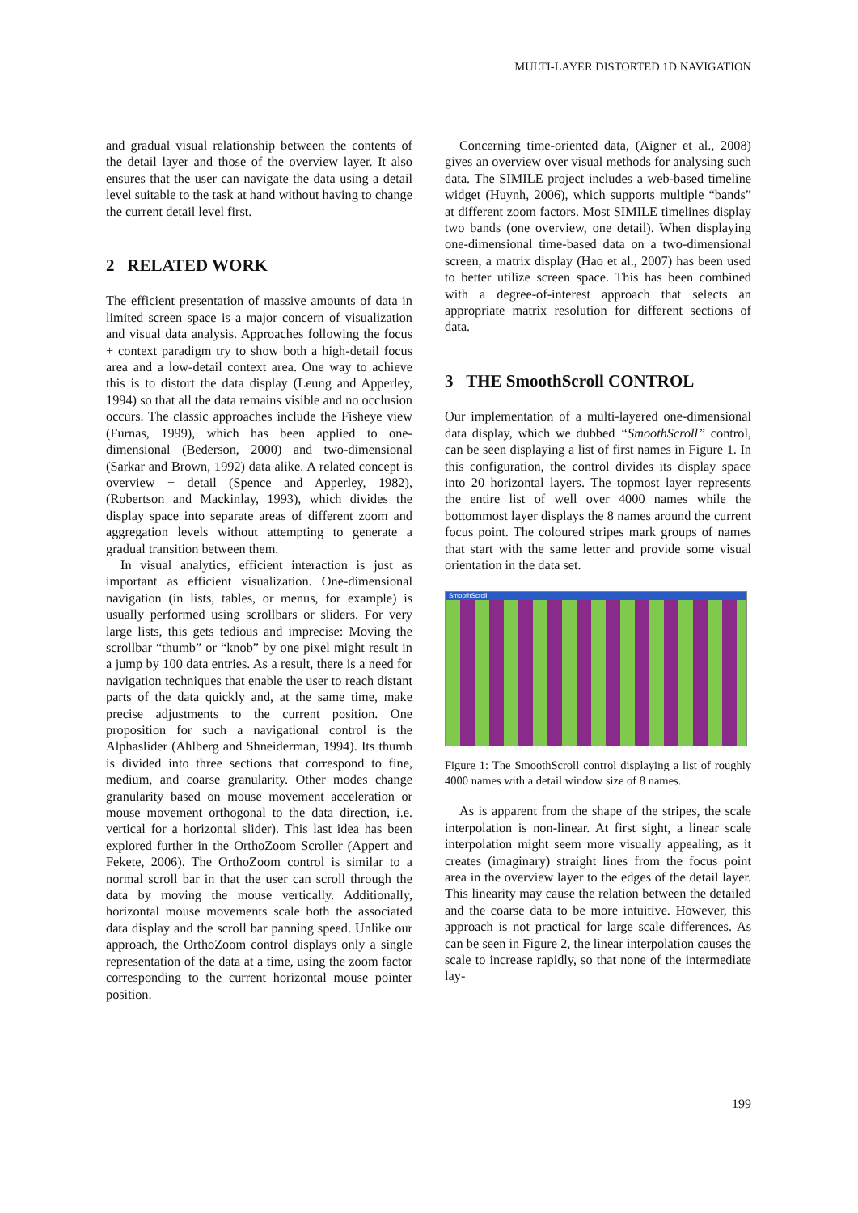MULTI-LAYER DISTORTED 1D NAVIGATION
and gradual visual relationship between the contents of the detail layer and those of the overview layer. It also ensures that the user can navigate the data using a detail level suitable to the task at hand without having to change the current detail level first.
2 RELATED WORK
The efficient presentation of massive amounts of data in limited screen space is a major concern of visualization and visual data analysis. Approaches following the focus + context paradigm try to show both a high-detail focus area and a low-detail context area. One way to achieve this is to distort the data display (Leung and Apperley, 1994) so that all the data remains visible and no occlusion occurs. The classic approaches include the Fisheye view (Furnas, 1999), which has been applied to one-dimensional (Bederson, 2000) and two-dimensional (Sarkar and Brown, 1992) data alike. A related concept is overview + detail (Spence and Apperley, 1982), (Robertson and Mackinlay, 1993), which divides the display space into separate areas of different zoom and aggregation levels without attempting to generate a gradual transition between them.
In visual analytics, efficient interaction is just as important as efficient visualization. One-dimensional navigation (in lists, tables, or menus, for example) is usually performed using scrollbars or sliders. For very large lists, this gets tedious and imprecise: Moving the scrollbar “thumb” or “knob” by one pixel might result in a jump by 100 data entries. As a result, there is a need for navigation techniques that enable the user to reach distant parts of the data quickly and, at the same time, make precise adjustments to the current position. One proposition for such a navigational control is the Alphaslider (Ahlberg and Shneiderman, 1994). Its thumb is divided into three sections that correspond to fine, medium, and coarse granularity. Other modes change granularity based on mouse movement acceleration or mouse movement orthogonal to the data direction, i.e. vertical for a horizontal slider). This last idea has been explored further in the OrthoZoom Scroller (Appert and Fekete, 2006). The OrthoZoom control is similar to a normal scroll bar in that the user can scroll through the data by moving the mouse vertically. Additionally, horizontal mouse movements scale both the associated data display and the scroll bar panning speed. Unlike our approach, the OrthoZoom control displays only a single representation of the data at a time, using the zoom factor corresponding to the current horizontal mouse pointer position.
Concerning time-oriented data, (Aigner et al., 2008) gives an overview over visual methods for analysing such data. The SIMILE project includes a web-based timeline widget (Huynh, 2006), which supports multiple “bands” at different zoom factors. Most SIMILE timelines display two bands (one overview, one detail). When displaying one-dimensional time-based data on a two-dimensional screen, a matrix display (Hao et al., 2007) has been used to better utilize screen space. This has been combined with a degree-of-interest approach that selects an appropriate matrix resolution for different sections of data.
3 THE SmoothScroll CONTROL
Our implementation of a multi-layered one-dimensional data display, which we dubbed “SmoothScroll” control, can be seen displaying a list of first names in Figure 1. In this configuration, the control divides its display space into 20 horizontal layers. The topmost layer represents the entire list of well over 4000 names while the bottommost layer displays the 8 names around the current focus point. The coloured stripes mark groups of names that start with the same letter and provide some visual orientation in the data set.
SmoothScroll
Figure 1: The SmoothScroll control displaying a list of roughly 4000 names with a detail window size of 8 names.
As is apparent from the shape of the stripes, the scale interpolation is non-linear. At first sight, a linear scale interpolation might seem more visually appealing, as it creates (imaginary) straight lines from the focus point area in the overview layer to the edges of the detail layer. This linearity may cause the relation between the detailed and the coarse data to be more intuitive. However, this approach is not practical for large scale differences. As can be seen in Figure 2, the linear interpolation causes the scale to increase rapidly, so that none of the intermediate lay-
199